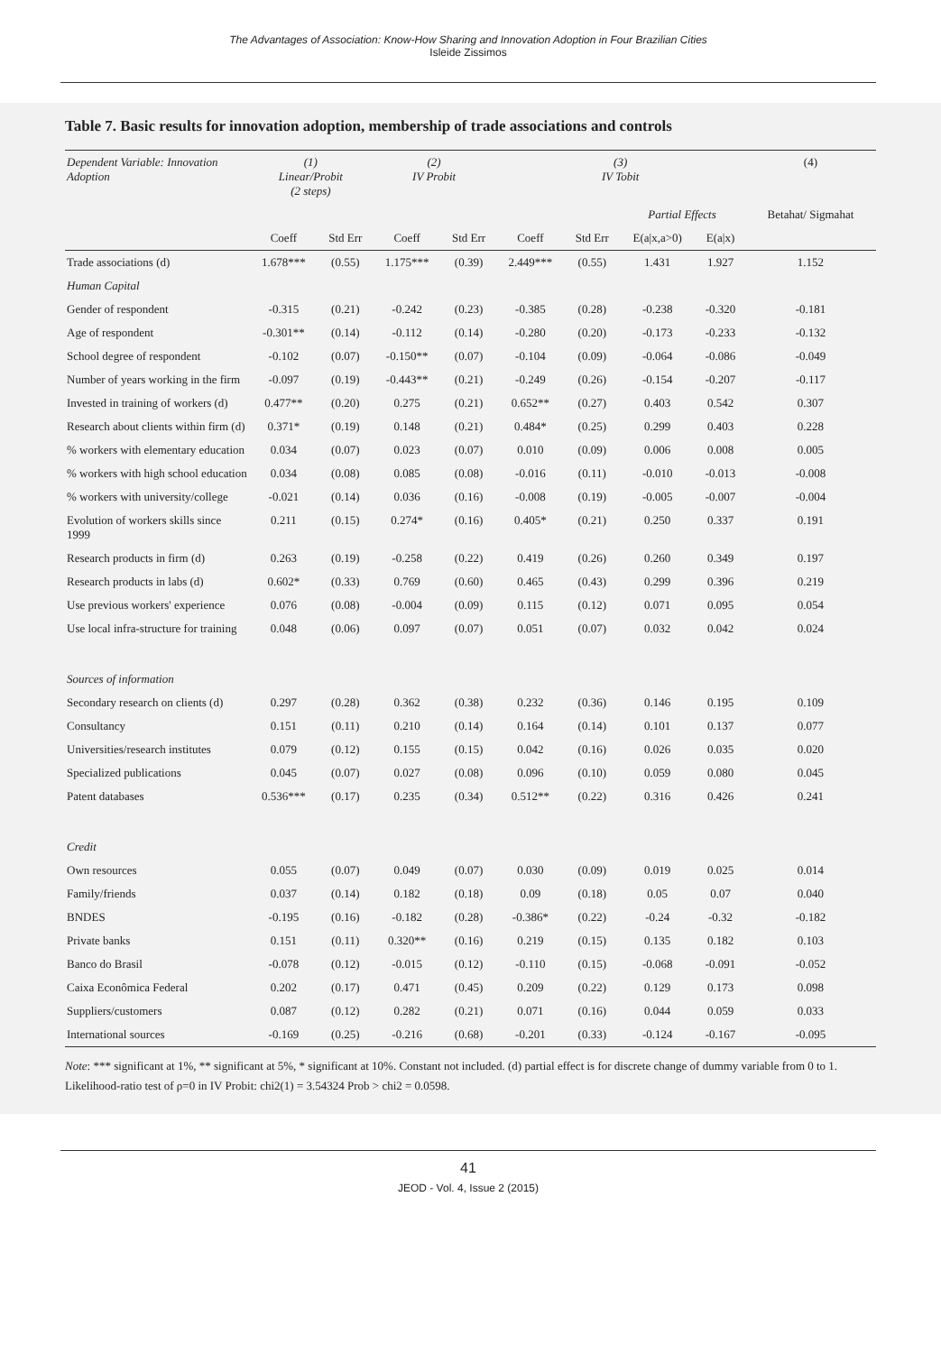The Advantages of Association: Know-How Sharing and Innovation Adoption in Four Brazilian Cities
Isleide Zissimos
Table 7. Basic results for innovation adoption, membership of trade associations and controls
| Dependent Variable: Innovation Adoption | (1) Linear/Probit (2 steps) | | (2) IV Probit | | (3) IV Tobit | | | | (4) |
| --- | --- | --- | --- | --- | --- | --- | --- | --- | --- |
| | | | | | | | Partial Effects | | Betahat/ Sigmahat |
| | Coeff | Std Err | Coeff | Std Err | Coeff | Std Err | E(a/x,a>0) | E(a/x) | |
| Trade associations (d) | 1.678*** | (0.55) | 1.175*** | (0.39) | 2.449*** | (0.55) | 1.431 | 1.927 | 1.152 |
| Human Capital | | | | | | | | | |
| Gender of respondent | -0.315 | (0.21) | -0.242 | (0.23) | -0.385 | (0.28) | -0.238 | -0.320 | -0.181 |
| Age of respondent | -0.301** | (0.14) | -0.112 | (0.14) | -0.280 | (0.20) | -0.173 | -0.233 | -0.132 |
| School degree of respondent | -0.102 | (0.07) | -0.150** | (0.07) | -0.104 | (0.09) | -0.064 | -0.086 | -0.049 |
| Number of years working in the firm | -0.097 | (0.19) | -0.443** | (0.21) | -0.249 | (0.26) | -0.154 | -0.207 | -0.117 |
| Invested in training of workers (d) | 0.477** | (0.20) | 0.275 | (0.21) | 0.652** | (0.27) | 0.403 | 0.542 | 0.307 |
| Research about clients within firm (d) | 0.371* | (0.19) | 0.148 | (0.21) | 0.484* | (0.25) | 0.299 | 0.403 | 0.228 |
| % workers with elementary education | 0.034 | (0.07) | 0.023 | (0.07) | 0.010 | (0.09) | 0.006 | 0.008 | 0.005 |
| % workers with high school education | 0.034 | (0.08) | 0.085 | (0.08) | -0.016 | (0.11) | -0.010 | -0.013 | -0.008 |
| % workers with university/college | -0.021 | (0.14) | 0.036 | (0.16) | -0.008 | (0.19) | -0.005 | -0.007 | -0.004 |
| Evolution of workers skills since 1999 | 0.211 | (0.15) | 0.274* | (0.16) | 0.405* | (0.21) | 0.250 | 0.337 | 0.191 |
| Research products in firm (d) | 0.263 | (0.19) | -0.258 | (0.22) | 0.419 | (0.26) | 0.260 | 0.349 | 0.197 |
| Research products in labs (d) | 0.602* | (0.33) | 0.769 | (0.60) | 0.465 | (0.43) | 0.299 | 0.396 | 0.219 |
| Use previous workers' experience | 0.076 | (0.08) | -0.004 | (0.09) | 0.115 | (0.12) | 0.071 | 0.095 | 0.054 |
| Use local infra-structure for training | 0.048 | (0.06) | 0.097 | (0.07) | 0.051 | (0.07) | 0.032 | 0.042 | 0.024 |
| Sources of information | | | | | | | | | |
| Secondary research on clients (d) | 0.297 | (0.28) | 0.362 | (0.38) | 0.232 | (0.36) | 0.146 | 0.195 | 0.109 |
| Consultancy | 0.151 | (0.11) | 0.210 | (0.14) | 0.164 | (0.14) | 0.101 | 0.137 | 0.077 |
| Universities/research institutes | 0.079 | (0.12) | 0.155 | (0.15) | 0.042 | (0.16) | 0.026 | 0.035 | 0.020 |
| Specialized publications | 0.045 | (0.07) | 0.027 | (0.08) | 0.096 | (0.10) | 0.059 | 0.080 | 0.045 |
| Patent databases | 0.536*** | (0.17) | 0.235 | (0.34) | 0.512** | (0.22) | 0.316 | 0.426 | 0.241 |
| Credit | | | | | | | | | |
| Own resources | 0.055 | (0.07) | 0.049 | (0.07) | 0.030 | (0.09) | 0.019 | 0.025 | 0.014 |
| Family/friends | 0.037 | (0.14) | 0.182 | (0.18) | 0.09 | (0.18) | 0.05 | 0.07 | 0.040 |
| BNDES | -0.195 | (0.16) | -0.182 | (0.28) | -0.386* | (0.22) | -0.24 | -0.32 | -0.182 |
| Private banks | 0.151 | (0.11) | 0.320** | (0.16) | 0.219 | (0.15) | 0.135 | 0.182 | 0.103 |
| Banco do Brasil | -0.078 | (0.12) | -0.015 | (0.12) | -0.110 | (0.15) | -0.068 | -0.091 | -0.052 |
| Caixa Econômica Federal | 0.202 | (0.17) | 0.471 | (0.45) | 0.209 | (0.22) | 0.129 | 0.173 | 0.098 |
| Suppliers/customers | 0.087 | (0.12) | 0.282 | (0.21) | 0.071 | (0.16) | 0.044 | 0.059 | 0.033 |
| International sources | -0.169 | (0.25) | -0.216 | (0.68) | -0.201 | (0.33) | -0.124 | -0.167 | -0.095 |
Note: *** significant at 1%, ** significant at 5%, * significant at 10%. Constant not included. (d) partial effect is for discrete change of dummy variable from 0 to 1. Likelihood-ratio test of ρ=0 in IV Probit: chi2(1) = 3.54324 Prob > chi2 = 0.0598.
41
JEOD - Vol. 4, Issue 2 (2015)